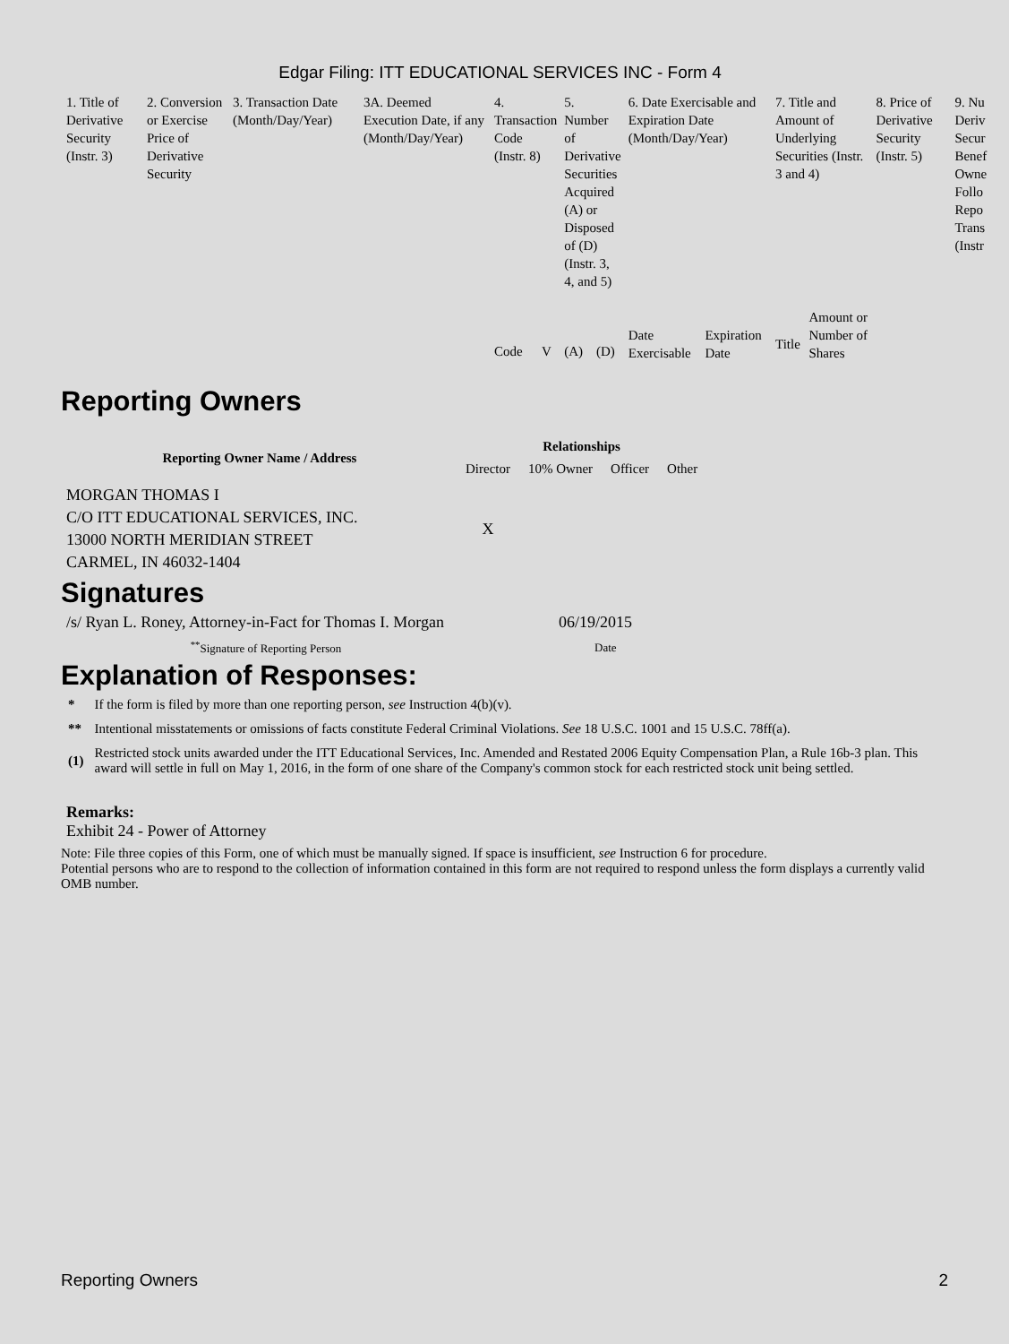Edgar Filing: ITT EDUCATIONAL SERVICES INC - Form 4
| 1. Title of Derivative Security (Instr. 3) | 2. Conversion or Exercise Price of Derivative Security | 3. Transaction Date (Month/Day/Year) | 3A. Deemed Execution Date, if any (Month/Day/Year) | 4. Transaction Code (Instr. 8) | | 5. Number of Derivative Securities Acquired (A) or Disposed of (D) (Instr. 3, 4, and 5) | | 6. Date Exercisable and Expiration Date (Month/Day/Year) | | 7. Title and Amount of Underlying Securities (Instr. 3 and 4) | | 8. Price of Derivative Security (Instr. 5) | 9. Nu Deriv Secur Benef Owne Follo Repo Trans (Instr |
| | | | | | | | | Date Exercisable | Expiration Date | Title | Amount or Number of Shares | | |
| | | | | Code | V | (A) | (D) | | | | | | |
Reporting Owners
| Reporting Owner Name / Address | Relationships | | | |
| --- | --- | --- | --- | --- |
| | Director | 10% Owner | Officer | Other |
| MORGAN THOMAS I C/O ITT EDUCATIONAL SERVICES, INC. 13000 NORTH MERIDIAN STREET CARMEL, IN 46032-1404 | X | | | |
Signatures
| /s/ Ryan L. Roney, Attorney-in-Fact for Thomas I. Morgan | 06/19/2015 |
| <sup>**</sup> Signature of Reporting Person | Date |
Explanation of Responses:
| * | If the form is filed by more than one reporting person, see Instruction 4(b)(v). |
| ** | Intentional misstatements or omissions of facts constitute Federal Criminal Violations. See 18 U.S.C. 1001 and 15 U.S.C. 78ff(a). |
| (1) | Restricted stock units awarded under the ITT Educational Services, Inc. Amended and Restated 2006 Equity Compensation Plan, a Rule 16b-3 plan. This award will settle in full on May 1, 2016, in the form of one share of the Company's common stock for each restricted stock unit being settled. |
Remarks:
Exhibit 24 - Power of Attorney
Note: File three copies of this Form, one of which must be manually signed. If space is insufficient, see Instruction 6 for procedure.
Potential persons who are to respond to the collection of information contained in this form are not required to respond unless the form displays a currently valid OMB number.
Reporting Owners 2